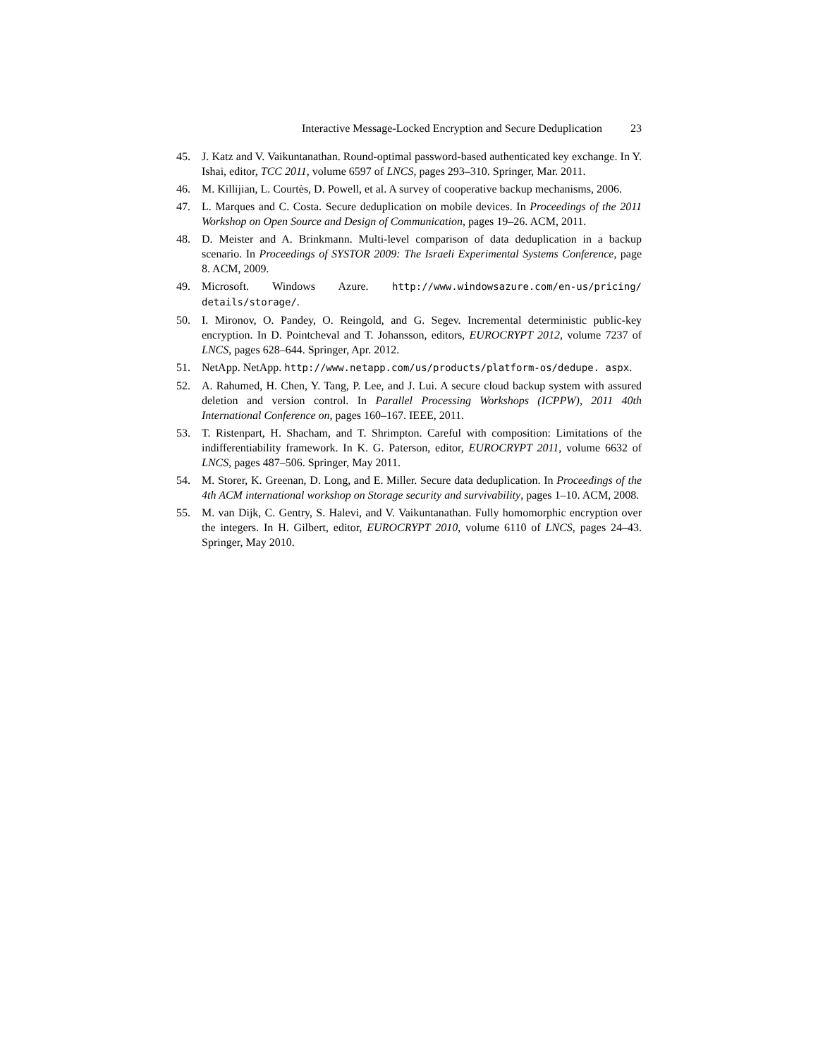Interactive Message-Locked Encryption and Secure Deduplication 23
45. J. Katz and V. Vaikuntanathan. Round-optimal password-based authenticated key exchange. In Y. Ishai, editor, TCC 2011, volume 6597 of LNCS, pages 293–310. Springer, Mar. 2011.
46. M. Killijian, L. Courtès, D. Powell, et al. A survey of cooperative backup mechanisms, 2006.
47. L. Marques and C. Costa. Secure deduplication on mobile devices. In Proceedings of the 2011 Workshop on Open Source and Design of Communication, pages 19–26. ACM, 2011.
48. D. Meister and A. Brinkmann. Multi-level comparison of data deduplication in a backup scenario. In Proceedings of SYSTOR 2009: The Israeli Experimental Systems Conference, page 8. ACM, 2009.
49. Microsoft. Windows Azure. http://www.windowsazure.com/en-us/pricing/ details/storage/.
50. I. Mironov, O. Pandey, O. Reingold, and G. Segev. Incremental deterministic public-key encryption. In D. Pointcheval and T. Johansson, editors, EUROCRYPT 2012, volume 7237 of LNCS, pages 628–644. Springer, Apr. 2012.
51. NetApp. NetApp. http://www.netapp.com/us/products/platform-os/dedupe. aspx.
52. A. Rahumed, H. Chen, Y. Tang, P. Lee, and J. Lui. A secure cloud backup system with assured deletion and version control. In Parallel Processing Workshops (ICPPW), 2011 40th International Conference on, pages 160–167. IEEE, 2011.
53. T. Ristenpart, H. Shacham, and T. Shrimpton. Careful with composition: Limitations of the indifferentiability framework. In K. G. Paterson, editor, EUROCRYPT 2011, volume 6632 of LNCS, pages 487–506. Springer, May 2011.
54. M. Storer, K. Greenan, D. Long, and E. Miller. Secure data deduplication. In Proceedings of the 4th ACM international workshop on Storage security and survivability, pages 1–10. ACM, 2008.
55. M. van Dijk, C. Gentry, S. Halevi, and V. Vaikuntanathan. Fully homomorphic encryption over the integers. In H. Gilbert, editor, EUROCRYPT 2010, volume 6110 of LNCS, pages 24–43. Springer, May 2010.